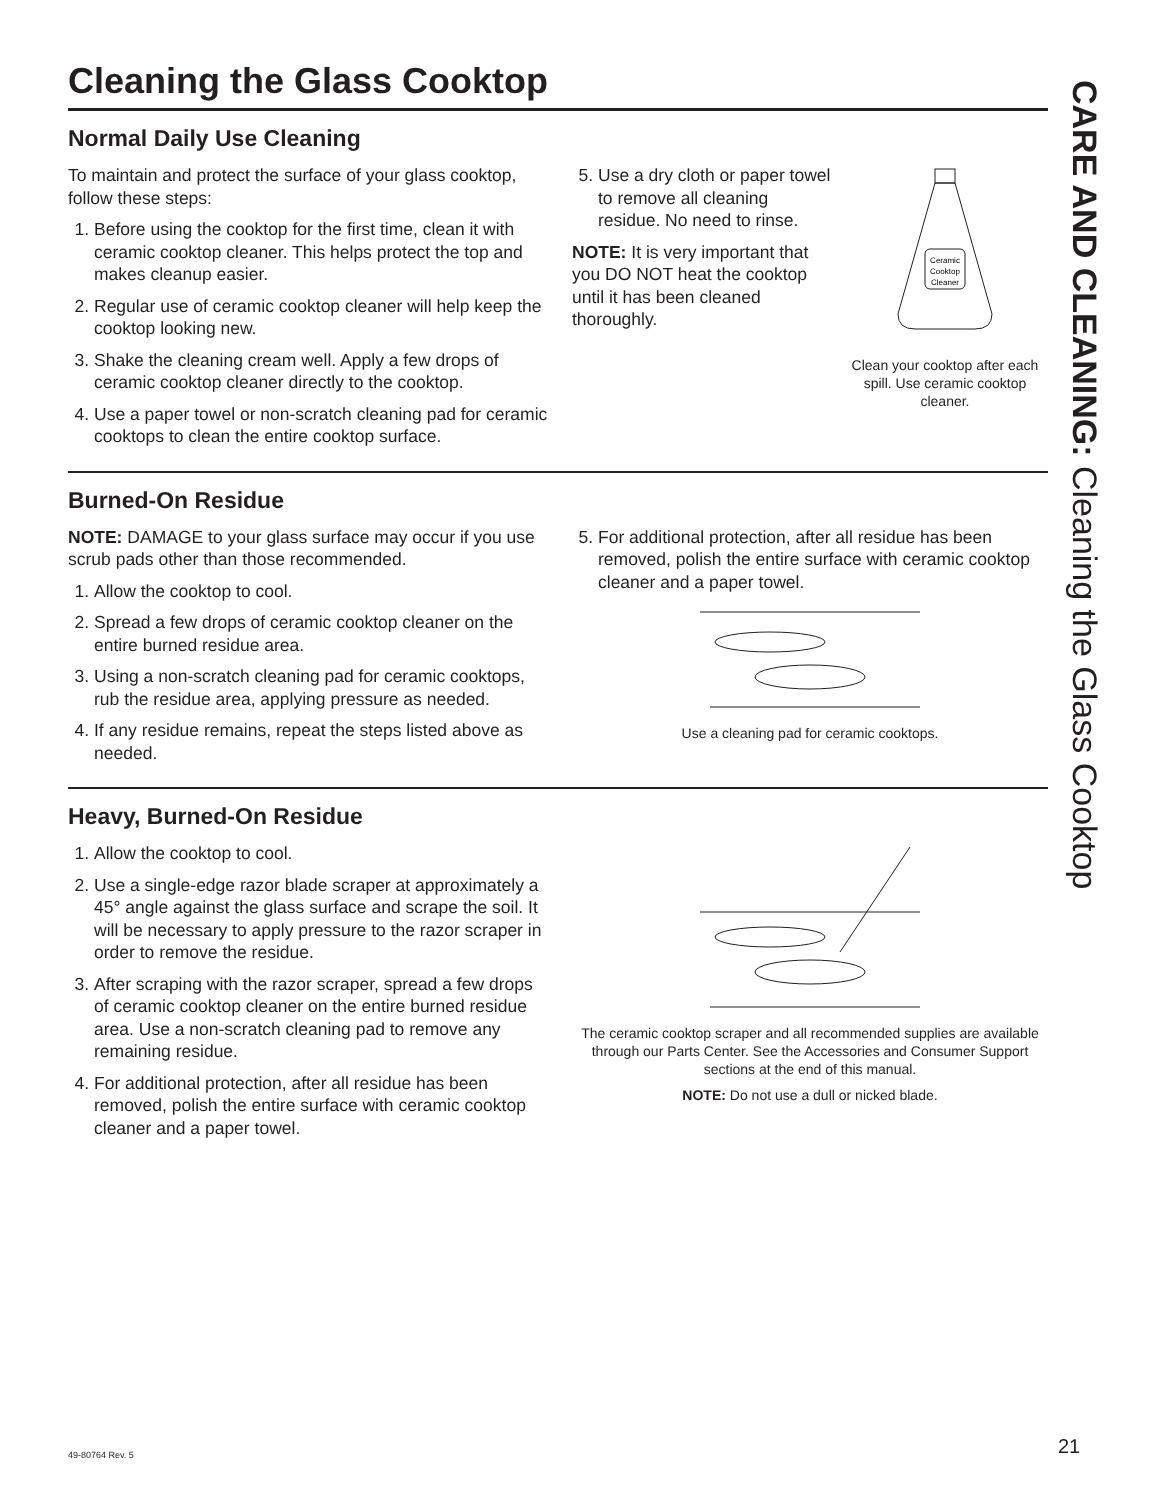Cleaning the Glass Cooktop
Normal Daily Use Cleaning
To maintain and protect the surface of your glass cooktop, follow these steps:
1. Before using the cooktop for the first time, clean it with ceramic cooktop cleaner. This helps protect the top and makes cleanup easier.
2. Regular use of ceramic cooktop cleaner will help keep the cooktop looking new.
3. Shake the cleaning cream well. Apply a few drops of ceramic cooktop cleaner directly to the cooktop.
4. Use a paper towel or non-scratch cleaning pad for ceramic cooktops to clean the entire cooktop surface.
5. Use a dry cloth or paper towel to remove all cleaning residue. No need to rinse.
NOTE: It is very important that you DO NOT heat the cooktop until it has been cleaned thoroughly.
Ceramic
Cooktop
Cleaner
Clean your cooktop after each spill. Use ceramic cooktop cleaner.
Burned-On Residue
NOTE: DAMAGE to your glass surface may occur if you use scrub pads other than those recommended.
1. Allow the cooktop to cool.
2. Spread a few drops of ceramic cooktop cleaner on the entire burned residue area.
3. Using a non-scratch cleaning pad for ceramic cooktops, rub the residue area, applying pressure as needed.
4. If any residue remains, repeat the steps listed above as needed.
5. For additional protection, after all residue has been removed, polish the entire surface with ceramic cooktop cleaner and a paper towel.
Use a cleaning pad for ceramic cooktops.
Heavy, Burned-On Residue
1. Allow the cooktop to cool.
2. Use a single-edge razor blade scraper at approximately a 45° angle against the glass surface and scrape the soil. It will be necessary to apply pressure to the razor scraper in order to remove the residue.
3. After scraping with the razor scraper, spread a few drops of ceramic cooktop cleaner on the entire burned residue area. Use a non-scratch cleaning pad to remove any remaining residue.
4. For additional protection, after all residue has been removed, polish the entire surface with ceramic cooktop cleaner and a paper towel.
The ceramic cooktop scraper and all recommended supplies are available through our Parts Center. See the Accessories and Consumer Support sections at the end of this manual.
NOTE: Do not use a dull or nicked blade.
CARE AND CLEANING: Cleaning the Glass Cooktop
49-80764 Rev. 5 21